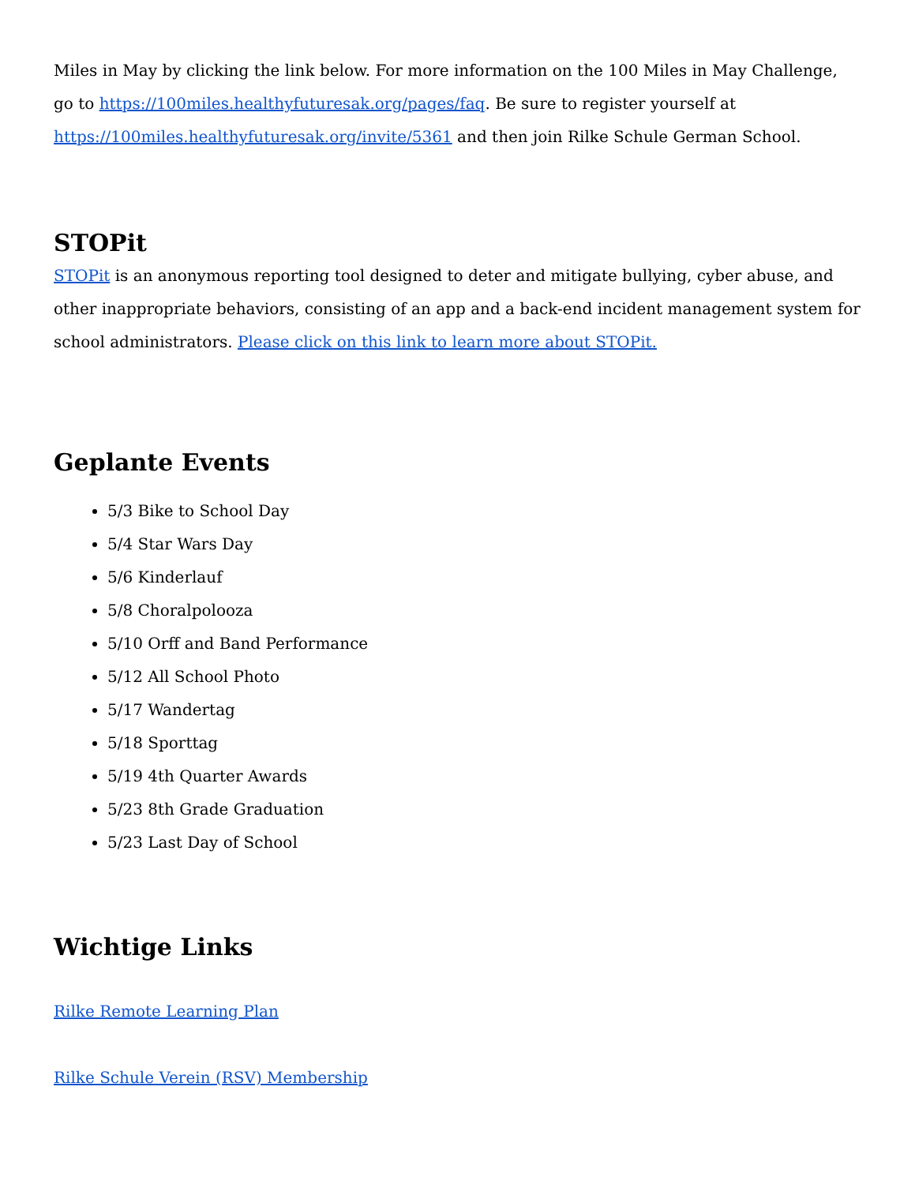Miles in May by clicking the link below. For more information on the 100 Miles in May Challenge, go to https://100miles.healthyfuturesak.org/pages/faq. Be sure to register yourself at https://100miles.healthyfuturesak.org/invite/5361 and then join Rilke Schule German School.
STOPit
STOPit is an anonymous reporting tool designed to deter and mitigate bullying, cyber abuse, and other inappropriate behaviors, consisting of an app and a back-end incident management system for school administrators. Please click on this link to learn more about STOPit.
Geplante Events
5/3 Bike to School Day
5/4 Star Wars Day
5/6 Kinderlauf
5/8 Choralpolooza
5/10 Orff and Band Performance
5/12 All School Photo
5/17 Wandertag
5/18 Sporttag
5/19 4th Quarter Awards
5/23 8th Grade Graduation
5/23 Last Day of School
Wichtige Links
Rilke Remote Learning Plan
Rilke Schule Verein (RSV) Membership